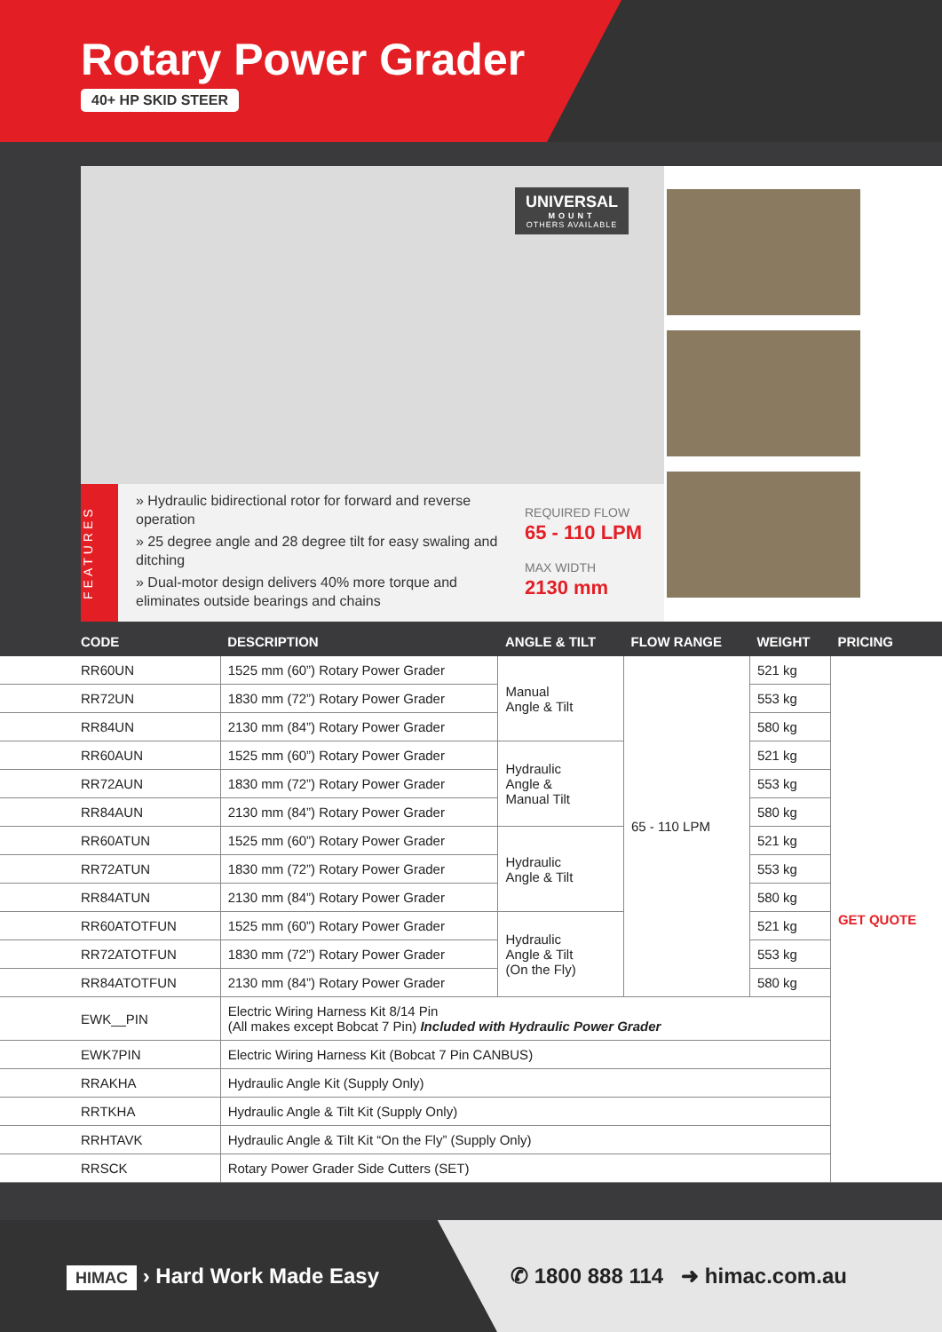Rotary Power Grader
40+ HP SKID STEER
UNIVERSAL
MOUNT
OTHERS AVAILABLE
FEATURES
» Hydraulic bidirectional rotor for forward and reverse operation
» 25 degree angle and 28 degree tilt for easy swaling and ditching
» Dual-motor design delivers 40% more torque and eliminates outside bearings and chains
REQUIRED FLOW
65 - 110 LPM
MAX WIDTH
2130 mm
| CODE | DESCRIPTION | ANGLE & TILT | FLOW RANGE | WEIGHT | PRICING |
| --- | --- | --- | --- | --- | --- |
| RR60UN | 1525 mm (60”) Rotary Power Grader | Manual Angle & Tilt | 65 - 110 LPM | 521 kg | GET QUOTE |
| RR72UN | 1830 mm (72”) Rotary Power Grader | | | 553 kg | |
| RR84UN | 2130 mm (84”) Rotary Power Grader | | | 580 kg | |
| RR60AUN | 1525 mm (60”) Rotary Power Grader | Hydraulic Angle & Manual Tilt | | 521 kg | |
| RR72AUN | 1830 mm (72”) Rotary Power Grader | | | 553 kg | |
| RR84AUN | 2130 mm (84”) Rotary Power Grader | | | 580 kg | |
| RR60ATUN | 1525 mm (60”) Rotary Power Grader | Hydraulic Angle & Tilt | | 521 kg | |
| RR72ATUN | 1830 mm (72”) Rotary Power Grader | | | 553 kg | |
| RR84ATUN | 2130 mm (84”) Rotary Power Grader | | | 580 kg | |
| RR60ATOTFUN | 1525 mm (60”) Rotary Power Grader | Hydraulic Angle & Tilt (On the Fly) | | 521 kg | |
| RR72ATOTFUN | 1830 mm (72”) Rotary Power Grader | | | 553 kg | |
| RR84ATOTFUN | 2130 mm (84”) Rotary Power Grader | | | 580 kg | |
| EWK__PIN | Electric Wiring Harness Kit 8/14 Pin (All makes except Bobcat 7 Pin) Included with Hydraulic Power Grader | | | | |
| EWK7PIN | Electric Wiring Harness Kit (Bobcat 7 Pin CANBUS) | | | | |
| RRAKHA | Hydraulic Angle Kit (Supply Only) | | | | |
| RRTKHA | Hydraulic Angle & Tilt Kit (Supply Only) | | | | |
| RRHTAVK | Hydraulic Angle & Tilt Kit “On the Fly” (Supply Only) | | | | |
| RRSCK | Rotary Power Grader Side Cutters (SET) | | | | |
HIMAC › Hard Work Made Easy
✆ 1800 888 114 ➜ himac.com.au